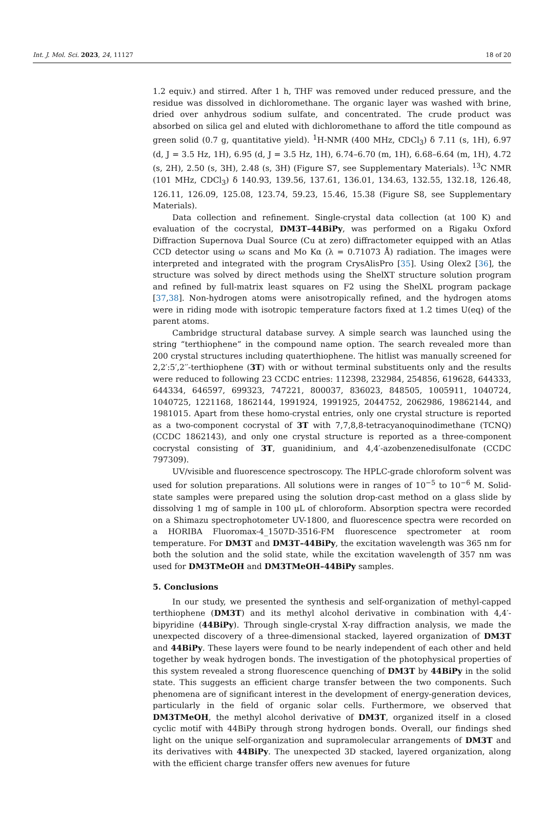Int. J. Mol. Sci. 2023, 24, 11127 18 of 20
1.2 equiv.) and stirred. After 1 h, THF was removed under reduced pressure, and the residue was dissolved in dichloromethane. The organic layer was washed with brine, dried over anhydrous sodium sulfate, and concentrated. The crude product was absorbed on silica gel and eluted with dichloromethane to afford the title compound as green solid (0.7 g, quantitative yield). <sup>1</sup>H-NMR (400 MHz, CDCl<sub>3</sub>) δ 7.11 (s, 1H), 6.97 (d, J = 3.5 Hz, 1H), 6.95 (d, J = 3.5 Hz, 1H), 6.74–6.70 (m, 1H), 6.68–6.64 (m, 1H), 4.72 (s, 2H), 2.50 (s, 3H), 2.48 (s, 3H) (Figure S7, see Supplementary Materials). <sup>13</sup>C NMR (101 MHz, CDCl<sub>3</sub>) δ 140.93, 139.56, 137.61, 136.01, 134.63, 132.55, 132.18, 126.48, 126.11, 126.09, 125.08, 123.74, 59.23, 15.46, 15.38 (Figure S8, see Supplementary Materials).
Data collection and refinement. Single-crystal data collection (at 100 K) and evaluation of the cocrystal, DM3T–44BiPy, was performed on a Rigaku Oxford Diffraction Supernova Dual Source (Cu at zero) diffractometer equipped with an Atlas CCD detector using ω scans and Mo Kα (λ = 0.71073 Å) radiation. The images were interpreted and integrated with the program CrysAlisPro [35]. Using Olex2 [36], the structure was solved by direct methods using the ShelXT structure solution program and refined by full-matrix least squares on F2 using the ShelXL program package [37,38]. Non-hydrogen atoms were anisotropically refined, and the hydrogen atoms were in riding mode with isotropic temperature factors fixed at 1.2 times U(eq) of the parent atoms.
Cambridge structural database survey. A simple search was launched using the string “terthiophene” in the compound name option. The search revealed more than 200 crystal structures including quaterthiophene. The hitlist was manually screened for 2,2′:5′,2′′-terthiophene (3T) with or without terminal substituents only and the results were reduced to following 23 CCDC entries: 112398, 232984, 254856, 619628, 644333, 644334, 646597, 699323, 747221, 800037, 836023, 848505, 1005911, 1040724, 1040725, 1221168, 1862144, 1991924, 1991925, 2044752, 2062986, 19862144, and 1981015. Apart from these homo-crystal entries, only one crystal structure is reported as a two-component cocrystal of 3T with 7,7,8,8-tetracyanoquinodimethane (TCNQ) (CCDC 1862143), and only one crystal structure is reported as a three-component cocrystal consisting of 3T, guanidinium, and 4,4′-azobenzenedisulfonate (CCDC 797309).
UV/visible and fluorescence spectroscopy. The HPLC-grade chloroform solvent was used for solution preparations. All solutions were in ranges of 10<sup>−5</sup> to 10<sup>−6</sup> M. Solid-state samples were prepared using the solution drop-cast method on a glass slide by dissolving 1 mg of sample in 100 μL of chloroform. Absorption spectra were recorded on a Shimazu spectrophotometer UV-1800, and fluorescence spectra were recorded on a HORIBA Fluoromax-4_1507D-3516-FM fluorescence spectrometer at room temperature. For DM3T and DM3T–44BiPy, the excitation wavelength was 365 nm for both the solution and the solid state, while the excitation wavelength of 357 nm was used for DM3TMeOH and DM3TMeOH–44BiPy samples.
5. Conclusions
In our study, we presented the synthesis and self-organization of methyl-capped terthiophene (DM3T) and its methyl alcohol derivative in combination with 4,4′-bipyridine (44BiPy). Through single-crystal X-ray diffraction analysis, we made the unexpected discovery of a three-dimensional stacked, layered organization of DM3T and 44BiPy. These layers were found to be nearly independent of each other and held together by weak hydrogen bonds. The investigation of the photophysical properties of this system revealed a strong fluorescence quenching of DM3T by 44BiPy in the solid state. This suggests an efficient charge transfer between the two components. Such phenomena are of significant interest in the development of energy-generation devices, particularly in the field of organic solar cells. Furthermore, we observed that DM3TMeOH, the methyl alcohol derivative of DM3T, organized itself in a closed cyclic motif with 44BiPy through strong hydrogen bonds. Overall, our findings shed light on the unique self-organization and supramolecular arrangements of DM3T and its derivatives with 44BiPy. The unexpected 3D stacked, layered organization, along with the efficient charge transfer offers new avenues for future